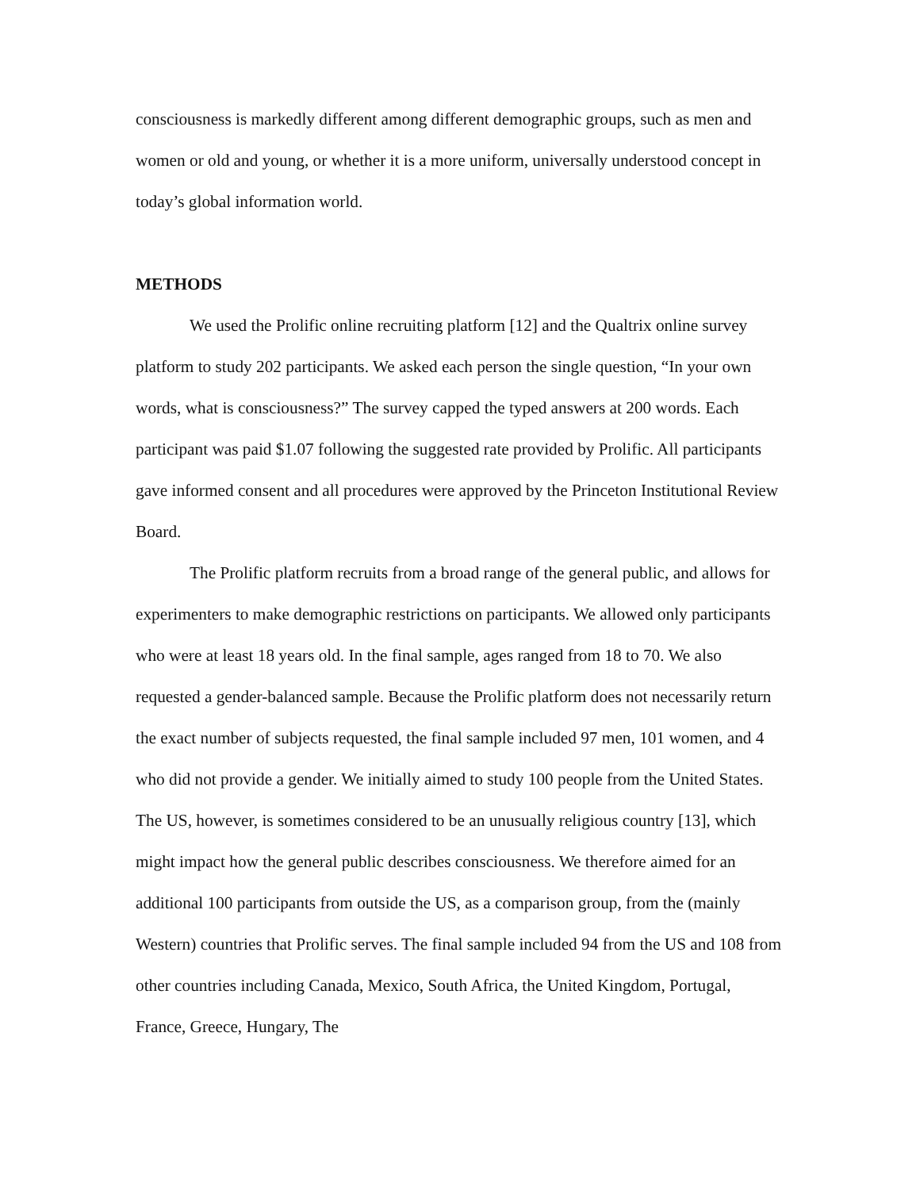consciousness is markedly different among different demographic groups, such as men and women or old and young, or whether it is a more uniform, universally understood concept in today’s global information world.
METHODS
We used the Prolific online recruiting platform [12] and the Qualtrix online survey platform to study 202 participants. We asked each person the single question, “In your own words, what is consciousness?” The survey capped the typed answers at 200 words. Each participant was paid $1.07 following the suggested rate provided by Prolific. All participants gave informed consent and all procedures were approved by the Princeton Institutional Review Board.
The Prolific platform recruits from a broad range of the general public, and allows for experimenters to make demographic restrictions on participants. We allowed only participants who were at least 18 years old. In the final sample, ages ranged from 18 to 70. We also requested a gender-balanced sample. Because the Prolific platform does not necessarily return the exact number of subjects requested, the final sample included 97 men, 101 women, and 4 who did not provide a gender. We initially aimed to study 100 people from the United States. The US, however, is sometimes considered to be an unusually religious country [13], which might impact how the general public describes consciousness. We therefore aimed for an additional 100 participants from outside the US, as a comparison group, from the (mainly Western) countries that Prolific serves. The final sample included 94 from the US and 108 from other countries including Canada, Mexico, South Africa, the United Kingdom, Portugal, France, Greece, Hungary, The